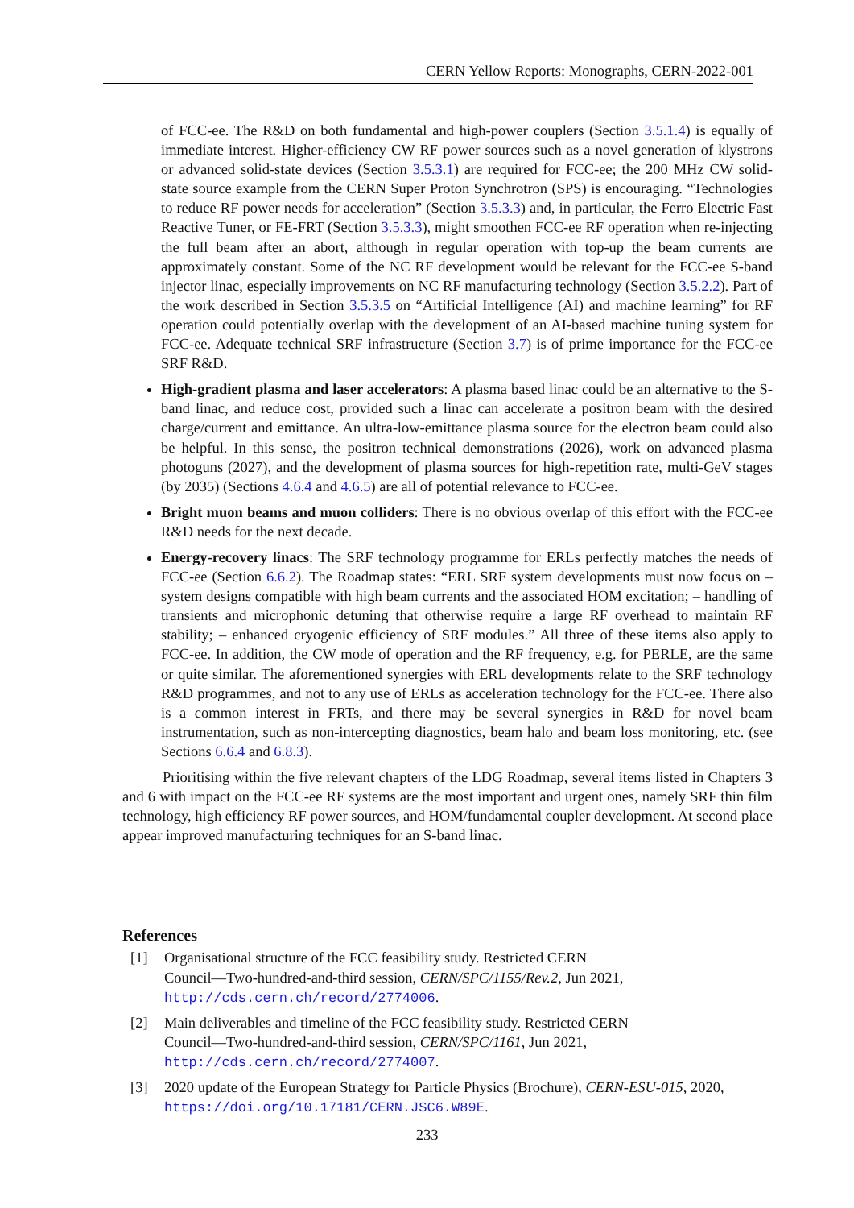CERN Yellow Reports: Monographs, CERN-2022-001
of FCC-ee. The R&D on both fundamental and high-power couplers (Section 3.5.1.4) is equally of immediate interest. Higher-efficiency CW RF power sources such as a novel generation of klystrons or advanced solid-state devices (Section 3.5.3.1) are required for FCC-ee; the 200 MHz CW solid-state source example from the CERN Super Proton Synchrotron (SPS) is encouraging. “Technologies to reduce RF power needs for acceleration” (Section 3.5.3.3) and, in particular, the Ferro Electric Fast Reactive Tuner, or FE-FRT (Section 3.5.3.3), might smoothen FCC-ee RF operation when re-injecting the full beam after an abort, although in regular operation with top-up the beam currents are approximately constant. Some of the NC RF development would be relevant for the FCC-ee S-band injector linac, especially improvements on NC RF manufacturing technology (Section 3.5.2.2). Part of the work described in Section 3.5.3.5 on “Artificial Intelligence (AI) and machine learning” for RF operation could potentially overlap with the development of an AI-based machine tuning system for FCC-ee. Adequate technical SRF infrastructure (Section 3.7) is of prime importance for the FCC-ee SRF R&D.
High-gradient plasma and laser accelerators: A plasma based linac could be an alternative to the S-band linac, and reduce cost, provided such a linac can accelerate a positron beam with the desired charge/current and emittance. An ultra-low-emittance plasma source for the electron beam could also be helpful. In this sense, the positron technical demonstrations (2026), work on advanced plasma photoguns (2027), and the development of plasma sources for high-repetition rate, multi-GeV stages (by 2035) (Sections 4.6.4 and 4.6.5) are all of potential relevance to FCC-ee.
Bright muon beams and muon colliders: There is no obvious overlap of this effort with the FCC-ee R&D needs for the next decade.
Energy-recovery linacs: The SRF technology programme for ERLs perfectly matches the needs of FCC-ee (Section 6.6.2). The Roadmap states: “ERL SRF system developments must now focus on – system designs compatible with high beam currents and the associated HOM excitation; – handling of transients and microphonic detuning that otherwise require a large RF overhead to maintain RF stability; – enhanced cryogenic efficiency of SRF modules.” All three of these items also apply to FCC-ee. In addition, the CW mode of operation and the RF frequency, e.g. for PERLE, are the same or quite similar. The aforementioned synergies with ERL developments relate to the SRF technology R&D programmes, and not to any use of ERLs as acceleration technology for the FCC-ee. There also is a common interest in FRTs, and there may be several synergies in R&D for novel beam instrumentation, such as non-intercepting diagnostics, beam halo and beam loss monitoring, etc. (see Sections 6.6.4 and 6.8.3).
Prioritising within the five relevant chapters of the LDG Roadmap, several items listed in Chapters 3 and 6 with impact on the FCC-ee RF systems are the most important and urgent ones, namely SRF thin film technology, high efficiency RF power sources, and HOM/fundamental coupler development. At second place appear improved manufacturing techniques for an S-band linac.
References
[1] Organisational structure of the FCC feasibility study. Restricted CERN
Council—Two-hundred-and-third session, CERN/SPC/1155/Rev.2, Jun 2021,
http://cds.cern.ch/record/2774006.
[2] Main deliverables and timeline of the FCC feasibility study. Restricted CERN
Council—Two-hundred-and-third session, CERN/SPC/1161, Jun 2021,
http://cds.cern.ch/record/2774007.
[3] 2020 update of the European Strategy for Particle Physics (Brochure), CERN-ESU-015, 2020,
https://doi.org/10.17181/CERN.JSC6.W89E.
233